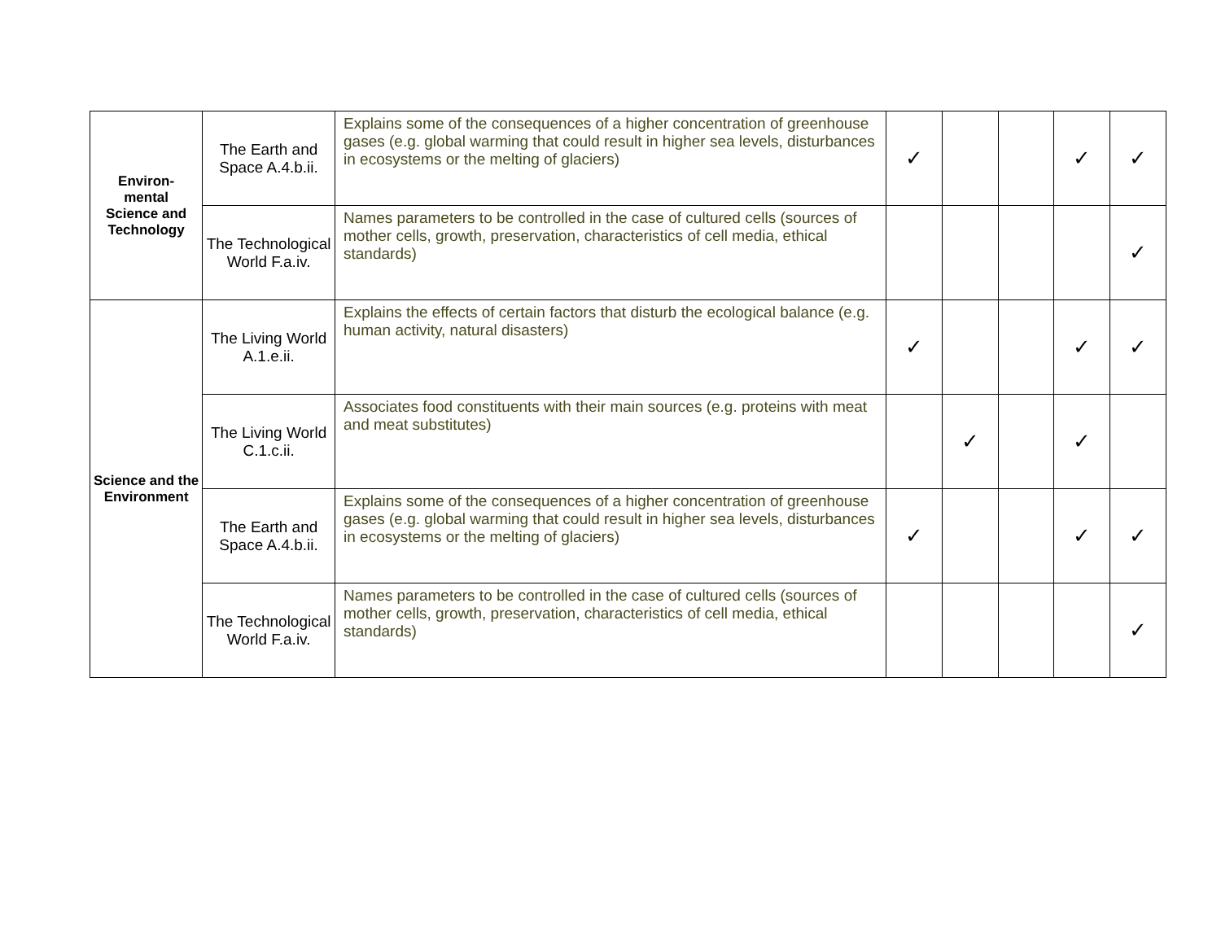| Environ- mental Science and Technology | The Earth and Space A.4.b.ii. | Explains some of the consequences of a higher concentration of greenhouse gases (e.g. global warming that could result in higher sea levels, disturbances in ecosystems or the melting of glaciers) | ✓ | | | ✓ | ✓ |
| | The Technological World F.a.iv. | Names parameters to be controlled in the case of cultured cells (sources of mother cells, growth, preservation, characteristics of cell media, ethical standards) | | | | | ✓ |
| Science and the Environment | The Living World A.1.e.ii. | Explains the effects of certain factors that disturb the ecological balance (e.g. human activity, natural disasters) | ✓ | | | ✓ | ✓ |
| | The Living World C.1.c.ii. | Associates food constituents with their main sources (e.g. proteins with meat and meat substitutes) | | ✓ | | ✓ | |
| | The Earth and Space A.4.b.ii. | Explains some of the consequences of a higher concentration of greenhouse gases (e.g. global warming that could result in higher sea levels, disturbances in ecosystems or the melting of glaciers) | ✓ | | | ✓ | ✓ |
| | The Technological World F.a.iv. | Names parameters to be controlled in the case of cultured cells (sources of mother cells, growth, preservation, characteristics of cell media, ethical standards) | | | | | ✓ |